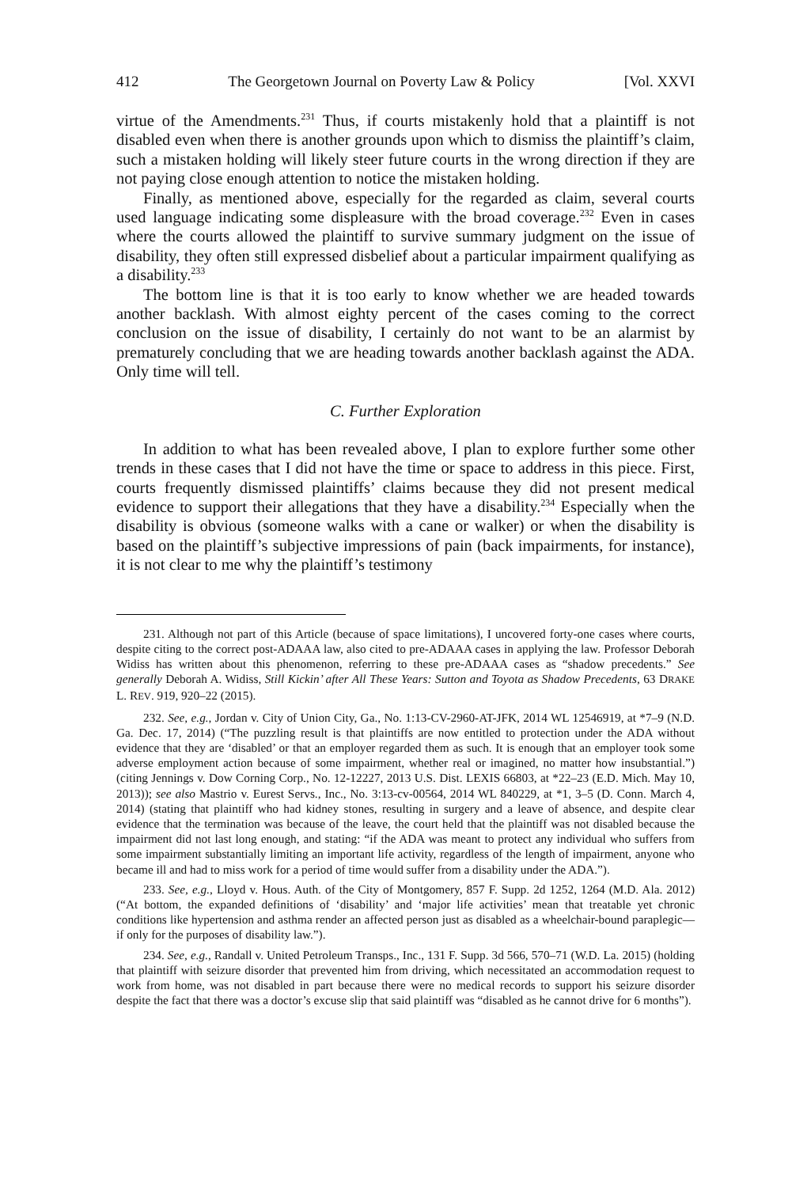412 The Georgetown Journal on Poverty Law & Policy [Vol. XXVI
virtue of the Amendments.<sup>231</sup> Thus, if courts mistakenly hold that a plaintiff is not disabled even when there is another grounds upon which to dismiss the plaintiff’s claim, such a mistaken holding will likely steer future courts in the wrong direction if they are not paying close enough attention to notice the mistaken holding.
Finally, as mentioned above, especially for the regarded as claim, several courts used language indicating some displeasure with the broad coverage.<sup>232</sup> Even in cases where the courts allowed the plaintiff to survive summary judgment on the issue of disability, they often still expressed disbelief about a particular impairment qualifying as a disability.<sup>233</sup>
The bottom line is that it is too early to know whether we are headed towards another backlash. With almost eighty percent of the cases coming to the correct conclusion on the issue of disability, I certainly do not want to be an alarmist by prematurely concluding that we are heading towards another backlash against the ADA. Only time will tell.
C. Further Exploration
In addition to what has been revealed above, I plan to explore further some other trends in these cases that I did not have the time or space to address in this piece. First, courts frequently dismissed plaintiffs’ claims because they did not present medical evidence to support their allegations that they have a disability.<sup>234</sup> Especially when the disability is obvious (someone walks with a cane or walker) or when the disability is based on the plaintiff’s subjective impressions of pain (back impairments, for instance), it is not clear to me why the plaintiff’s testimony
231. Although not part of this Article (because of space limitations), I uncovered forty-one cases where courts, despite citing to the correct post-ADAAA law, also cited to pre-ADAAA cases in applying the law. Professor Deborah Widiss has written about this phenomenon, referring to these pre-ADAAA cases as “shadow precedents.” See generally Deborah A. Widiss, Still Kickin’ after All These Years: Sutton and Toyota as Shadow Precedents, 63 DRAKE L. REV. 919, 920–22 (2015).
232. See, e.g., Jordan v. City of Union City, Ga., No. 1:13-CV-2960-AT-JFK, 2014 WL 12546919, at *7–9 (N.D. Ga. Dec. 17, 2014) (“The puzzling result is that plaintiffs are now entitled to protection under the ADA without evidence that they are ‘disabled’ or that an employer regarded them as such. It is enough that an employer took some adverse employment action because of some impairment, whether real or imagined, no matter how insubstantial.”) (citing Jennings v. Dow Corning Corp., No. 12-12227, 2013 U.S. Dist. LEXIS 66803, at *22–23 (E.D. Mich. May 10, 2013)); see also Mastrio v. Eurest Servs., Inc., No. 3:13-cv-00564, 2014 WL 840229, at *1, 3–5 (D. Conn. March 4, 2014) (stating that plaintiff who had kidney stones, resulting in surgery and a leave of absence, and despite clear evidence that the termination was because of the leave, the court held that the plaintiff was not disabled because the impairment did not last long enough, and stating: “if the ADA was meant to protect any individual who suffers from some impairment substantially limiting an important life activity, regardless of the length of impairment, anyone who became ill and had to miss work for a period of time would suffer from a disability under the ADA.”).
233. See, e.g., Lloyd v. Hous. Auth. of the City of Montgomery, 857 F. Supp. 2d 1252, 1264 (M.D. Ala. 2012) (“At bottom, the expanded definitions of ‘disability’ and ‘major life activities’ mean that treatable yet chronic conditions like hypertension and asthma render an affected person just as disabled as a wheelchair-bound paraplegic—if only for the purposes of disability law.”).
234. See, e.g., Randall v. United Petroleum Transps., Inc., 131 F. Supp. 3d 566, 570–71 (W.D. La. 2015) (holding that plaintiff with seizure disorder that prevented him from driving, which necessitated an accommodation request to work from home, was not disabled in part because there were no medical records to support his seizure disorder despite the fact that there was a doctor’s excuse slip that said plaintiff was “disabled as he cannot drive for 6 months”).